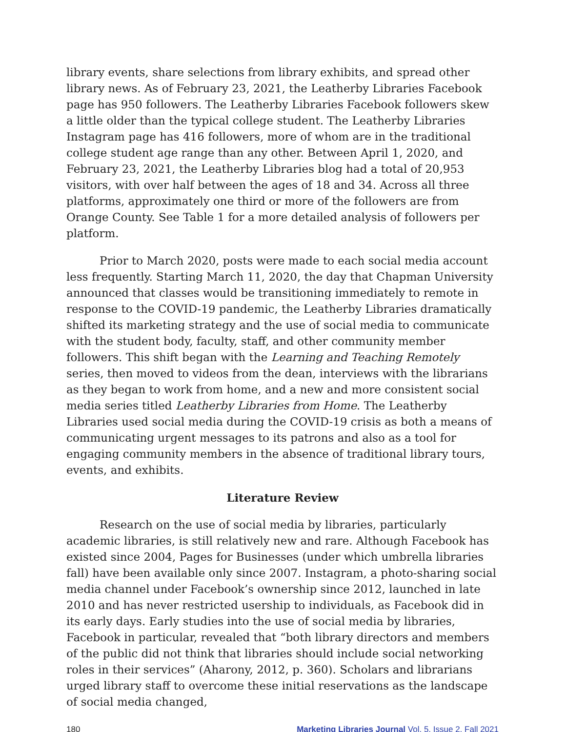library events, share selections from library exhibits, and spread other library news. As of February 23, 2021, the Leatherby Libraries Facebook page has 950 followers. The Leatherby Libraries Facebook followers skew a little older than the typical college student. The Leatherby Libraries Instagram page has 416 followers, more of whom are in the traditional college student age range than any other. Between April 1, 2020, and February 23, 2021, the Leatherby Libraries blog had a total of 20,953 visitors, with over half between the ages of 18 and 34. Across all three platforms, approximately one third or more of the followers are from Orange County. See Table 1 for a more detailed analysis of followers per platform.
Prior to March 2020, posts were made to each social media account less frequently. Starting March 11, 2020, the day that Chapman University announced that classes would be transitioning immediately to remote in response to the COVID-19 pandemic, the Leatherby Libraries dramatically shifted its marketing strategy and the use of social media to communicate with the student body, faculty, staff, and other community member followers. This shift began with the Learning and Teaching Remotely series, then moved to videos from the dean, interviews with the librarians as they began to work from home, and a new and more consistent social media series titled Leatherby Libraries from Home. The Leatherby Libraries used social media during the COVID-19 crisis as both a means of communicating urgent messages to its patrons and also as a tool for engaging community members in the absence of traditional library tours, events, and exhibits.
Literature Review
Research on the use of social media by libraries, particularly academic libraries, is still relatively new and rare. Although Facebook has existed since 2004, Pages for Businesses (under which umbrella libraries fall) have been available only since 2007. Instagram, a photo-sharing social media channel under Facebook’s ownership since 2012, launched in late 2010 and has never restricted usership to individuals, as Facebook did in its early days. Early studies into the use of social media by libraries, Facebook in particular, revealed that “both library directors and members of the public did not think that libraries should include social networking roles in their services” (Aharony, 2012, p. 360). Scholars and librarians urged library staff to overcome these initial reservations as the landscape of social media changed,
180 Marketing Libraries Journal Vol. 5, Issue 2, Fall 2021